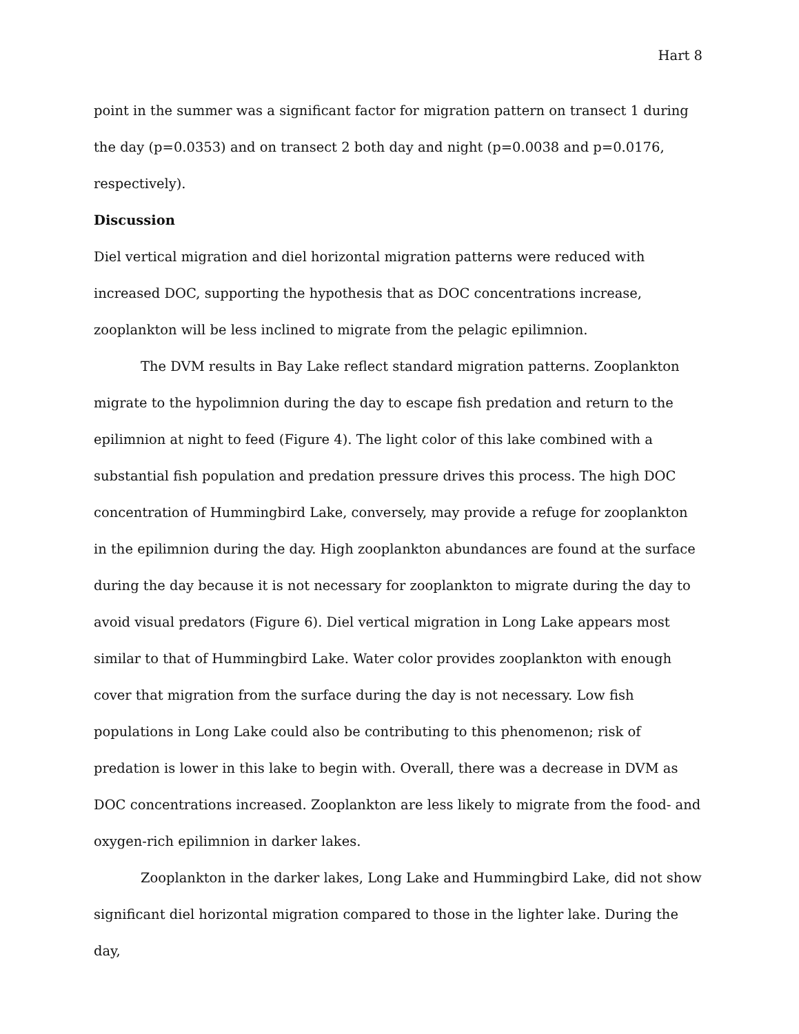Hart 8
point in the summer was a significant factor for migration pattern on transect 1 during the day (p=0.0353) and on transect 2 both day and night (p=0.0038 and p=0.0176, respectively).
Discussion
Diel vertical migration and diel horizontal migration patterns were reduced with increased DOC, supporting the hypothesis that as DOC concentrations increase, zooplankton will be less inclined to migrate from the pelagic epilimnion.
The DVM results in Bay Lake reflect standard migration patterns. Zooplankton migrate to the hypolimnion during the day to escape fish predation and return to the epilimnion at night to feed (Figure 4). The light color of this lake combined with a substantial fish population and predation pressure drives this process. The high DOC concentration of Hummingbird Lake, conversely, may provide a refuge for zooplankton in the epilimnion during the day. High zooplankton abundances are found at the surface during the day because it is not necessary for zooplankton to migrate during the day to avoid visual predators (Figure 6). Diel vertical migration in Long Lake appears most similar to that of Hummingbird Lake. Water color provides zooplankton with enough cover that migration from the surface during the day is not necessary. Low fish populations in Long Lake could also be contributing to this phenomenon; risk of predation is lower in this lake to begin with. Overall, there was a decrease in DVM as DOC concentrations increased. Zooplankton are less likely to migrate from the food- and oxygen-rich epilimnion in darker lakes.
Zooplankton in the darker lakes, Long Lake and Hummingbird Lake, did not show significant diel horizontal migration compared to those in the lighter lake. During the day,